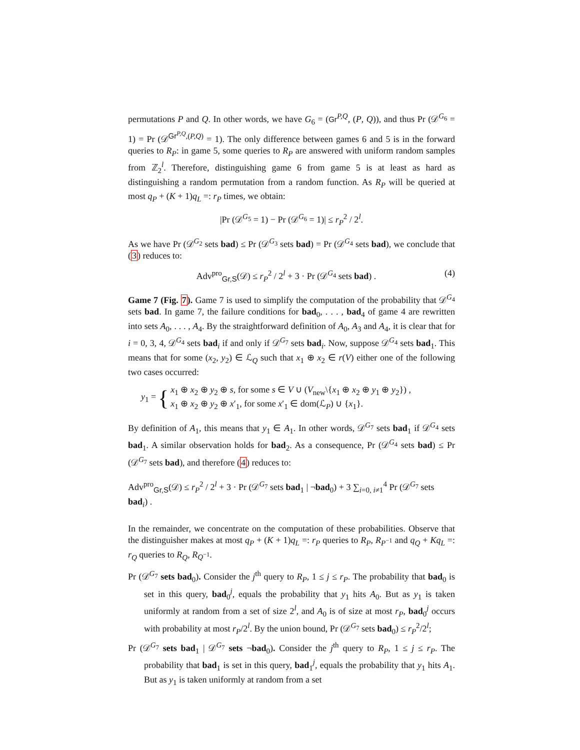permutations P and Q. In other words, we have G<sub>6</sub> = (Gr<sup>P,Q</sup>, (P, Q)), and thus Pr (𝒟<sup>G<sub>6</sub></sup> = 1) = Pr (𝒟<sup>Gr<sup>P,Q</sup>,(P,Q)</sup> = 1). The only difference between games 6 and 5 is in the forward queries to R<sub>P</sub>: in game 5, some queries to R<sub>P</sub> are answered with uniform random samples from ℤ<sub>2</sub><sup>l</sup>. Therefore, distinguishing game 6 from game 5 is at least as hard as distinguishing a random permutation from a random function. As R<sub>P</sub> will be queried at most q<sub>P</sub> + (K + 1)q<sub>L</sub> =: r<sub>P</sub> times, we obtain:
|Pr (𝒟<sup>G<sub>5</sub></sup> = 1) − Pr (𝒟<sup>G<sub>6</sub></sup> = 1)| ≤ r<sub>P</sub><sup>2</sup> / 2<sup>l</sup>.
As we have Pr (𝒟<sup>G<sub>2</sub></sup> sets bad) ≤ Pr (𝒟<sup>G<sub>3</sub></sup> sets bad) = Pr (𝒟<sup>G<sub>4</sub></sup> sets bad), we conclude that (3) reduces to:
Adv<sup>pro</sup><sub>Gr,S</sub>(𝒟) ≤ r<sub>P</sub><sup>2</sup> / 2<sup>l</sup> + 3 · Pr (𝒟<sup>G<sub>4</sub></sup> sets bad) . (4)
Game 7 (Fig. 7). Game 7 is used to simplify the computation of the probability that 𝒟<sup>G<sub>4</sub></sup> sets bad. In game 7, the failure conditions for bad<sub>0</sub>, . . . , bad<sub>4</sub> of game 4 are rewritten into sets A<sub>0</sub>, . . . , A<sub>4</sub>. By the straightforward definition of A<sub>0</sub>, A<sub>3</sub> and A<sub>4</sub>, it is clear that for i = 0, 3, 4, 𝒟<sup>G<sub>4</sub></sup> sets bad<sub>i</sub> if and only if 𝒟<sup>G<sub>7</sub></sup> sets bad<sub>i</sub>. Now, suppose 𝒟<sup>G<sub>4</sub></sup> sets bad<sub>1</sub>. This means that for some (x<sub>2</sub>, y<sub>2</sub>) ∈ ℒ<sub>Q</sub> such that x<sub>1</sub> ⊕ x<sub>2</sub> ∈ r(V) either one of the following two cases occurred:
y<sub>1</sub> = { x<sub>1</sub> ⊕ x<sub>2</sub> ⊕ y<sub>2</sub> ⊕ s, for some s ∈ V ∪ (V<sub>new</sub>\{x<sub>1</sub> ⊕ x<sub>2</sub> ⊕ y<sub>1</sub> ⊕ y<sub>2</sub>}) ,
x<sub>1</sub> ⊕ x<sub>2</sub> ⊕ y<sub>2</sub> ⊕ x′<sub>1</sub>, for some x′<sub>1</sub> ∈ dom(ℒ<sub>P</sub>) ∪ {x<sub>1</sub>}.
By definition of A<sub>1</sub>, this means that y<sub>1</sub> ∈ A<sub>1</sub>. In other words, 𝒟<sup>G<sub>7</sub></sup> sets bad<sub>1</sub> if 𝒟<sup>G<sub>4</sub></sup> sets bad<sub>1</sub>. A similar observation holds for bad<sub>2</sub>. As a consequence, Pr (𝒟<sup>G<sub>4</sub></sup> sets bad) ≤ Pr (𝒟<sup>G<sub>7</sub></sup> sets bad), and therefore (4) reduces to:
Adv<sup>pro</sup><sub>Gr,S</sub>(𝒟) ≤ r<sub>P</sub><sup>2</sup> / 2<sup>l</sup> + 3 · Pr (𝒟<sup>G<sub>7</sub></sup> sets bad<sub>1</sub> | ¬bad<sub>0</sub>) + 3 ∑<sub>i=0, i≠1</sub><sup>4</sup> Pr (𝒟<sup>G<sub>7</sub></sup> sets bad<sub>i</sub>) .
In the remainder, we concentrate on the computation of these probabilities. Observe that the distinguisher makes at most q<sub>P</sub> + (K + 1)q<sub>L</sub> =: r<sub>P</sub> queries to R<sub>P</sub>, R<sub>P<sup>−1</sup></sub> and q<sub>Q</sub> + Kq<sub>L</sub> =: r<sub>Q</sub> queries to R<sub>Q</sub>, R<sub>Q<sup>−1</sup></sub>.
Pr (𝒟<sup>G<sub>7</sub></sup> sets bad<sub>0</sub>). Consider the j<sup>th</sup> query to R<sub>P</sub>, 1 ≤ j ≤ r<sub>P</sub>. The probability that bad<sub>0</sub> is set in this query, bad<sub>0</sub><sup>j</sup>, equals the probability that y<sub>1</sub> hits A<sub>0</sub>. But as y<sub>1</sub> is taken uniformly at random from a set of size 2<sup>l</sup>, and A<sub>0</sub> is of size at most r<sub>P</sub>, bad<sub>0</sub><sup>j</sup> occurs with probability at most r<sub>P</sub>/2<sup>l</sup>. By the union bound, Pr (𝒟<sup>G<sub>7</sub></sup> sets bad<sub>0</sub>) ≤ r<sub>P</sub><sup>2</sup>/2<sup>l</sup>;
Pr (𝒟<sup>G<sub>7</sub></sup> sets bad<sub>1</sub> | 𝒟<sup>G<sub>7</sub></sup> sets ¬bad<sub>0</sub>). Consider the j<sup>th</sup> query to R<sub>P</sub>, 1 ≤ j ≤ r<sub>P</sub>. The probability that bad<sub>1</sub> is set in this query, bad<sub>1</sub><sup>j</sup>, equals the probability that y<sub>1</sub> hits A<sub>1</sub>. But as y<sub>1</sub> is taken uniformly at random from a set